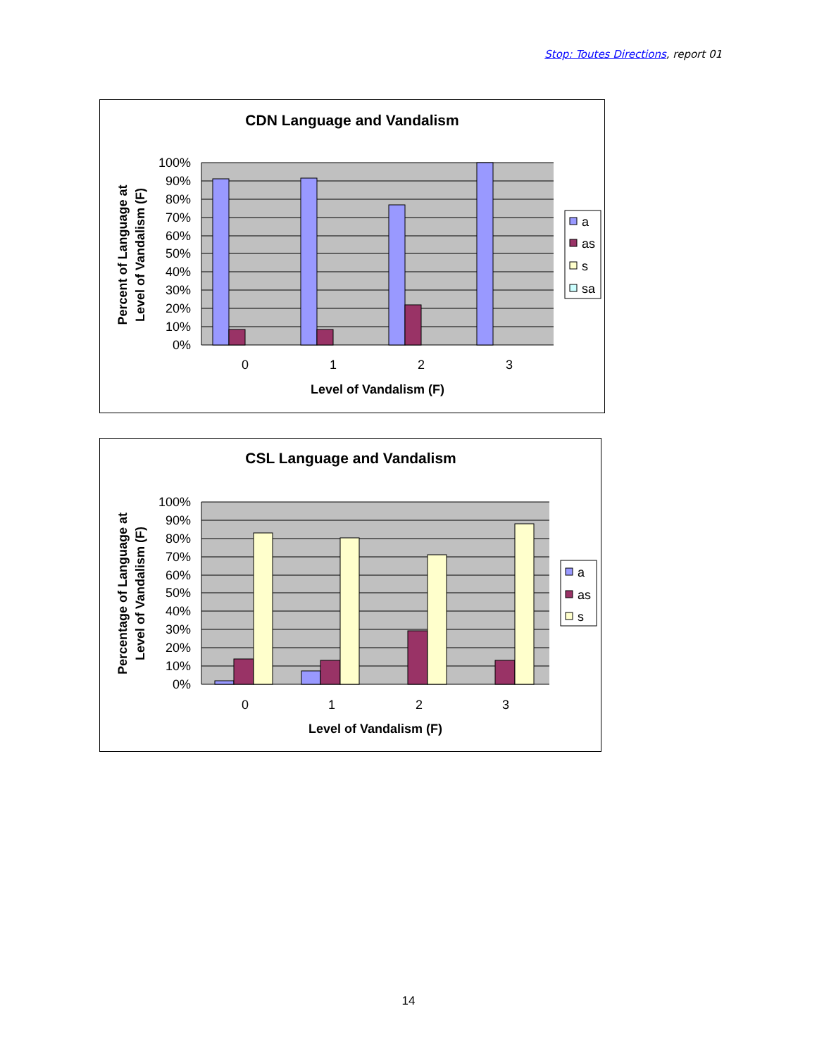Stop: Toutes Directions, report 01
CDN Language and Vandalism
100%
90%
80%
70%
60%
50%
40%
30%
20%
10%
0%
0
1
2
3
Level of Vandalism (F)
Percent of Language at
Level of Vandalism (F)
a
as
s
sa
CSL Language and Vandalism
100%
90%
80%
70%
60%
50%
40%
30%
20%
10%
0%
0
1
2
3
Level of Vandalism (F)
Percentage of Language at
Level of Vandalism (F)
a
as
s
14